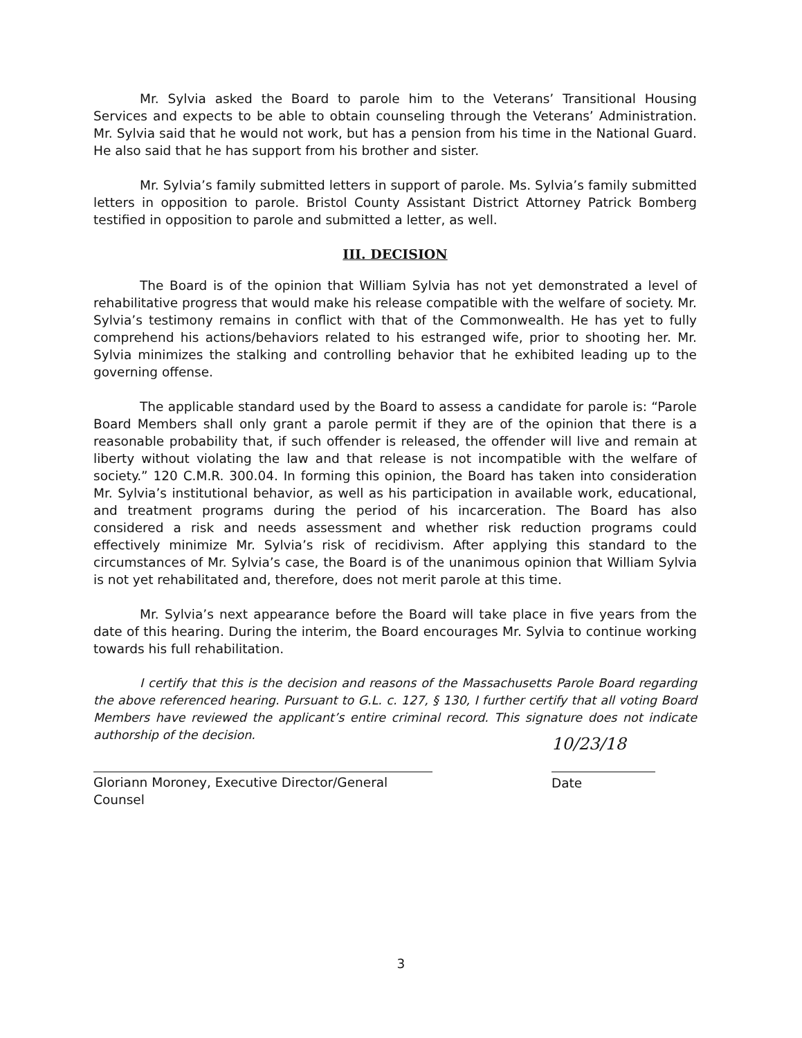Mr. Sylvia asked the Board to parole him to the Veterans’ Transitional Housing Services and expects to be able to obtain counseling through the Veterans’ Administration. Mr. Sylvia said that he would not work, but has a pension from his time in the National Guard. He also said that he has support from his brother and sister.
Mr. Sylvia’s family submitted letters in support of parole. Ms. Sylvia’s family submitted letters in opposition to parole. Bristol County Assistant District Attorney Patrick Bomberg testified in opposition to parole and submitted a letter, as well.
III. DECISION
The Board is of the opinion that William Sylvia has not yet demonstrated a level of rehabilitative progress that would make his release compatible with the welfare of society. Mr. Sylvia’s testimony remains in conflict with that of the Commonwealth. He has yet to fully comprehend his actions/behaviors related to his estranged wife, prior to shooting her. Mr. Sylvia minimizes the stalking and controlling behavior that he exhibited leading up to the governing offense.
The applicable standard used by the Board to assess a candidate for parole is: “Parole Board Members shall only grant a parole permit if they are of the opinion that there is a reasonable probability that, if such offender is released, the offender will live and remain at liberty without violating the law and that release is not incompatible with the welfare of society.” 120 C.M.R. 300.04. In forming this opinion, the Board has taken into consideration Mr. Sylvia’s institutional behavior, as well as his participation in available work, educational, and treatment programs during the period of his incarceration. The Board has also considered a risk and needs assessment and whether risk reduction programs could effectively minimize Mr. Sylvia’s risk of recidivism. After applying this standard to the circumstances of Mr. Sylvia’s case, the Board is of the unanimous opinion that William Sylvia is not yet rehabilitated and, therefore, does not merit parole at this time.
Mr. Sylvia’s next appearance before the Board will take place in five years from the date of this hearing. During the interim, the Board encourages Mr. Sylvia to continue working towards his full rehabilitation.
I certify that this is the decision and reasons of the Massachusetts Parole Board regarding the above referenced hearing. Pursuant to G.L. c. 127, § 130, I further certify that all voting Board Members have reviewed the applicant’s entire criminal record. This signature does not indicate authorship of the decision.
Gloriann Moroney, Executive Director/General Counsel
10/23/18
Date
3